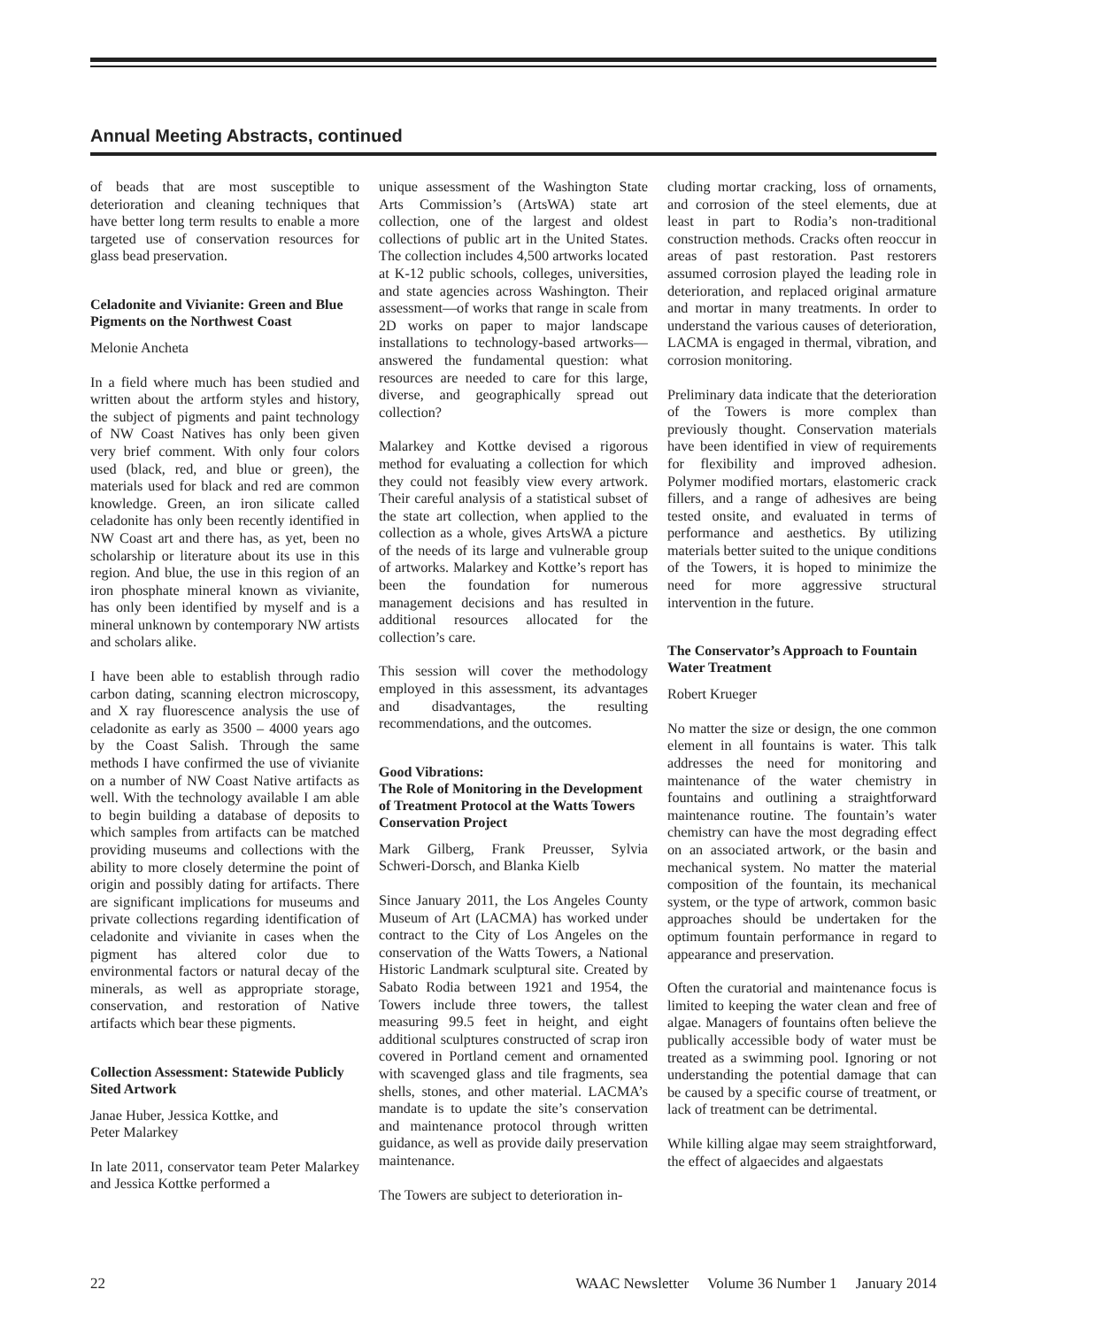Annual Meeting Abstracts, continued
of beads that are most susceptible to deterioration and cleaning techniques that have better long term results to enable a more targeted use of conservation resources for glass bead preservation.
Celadonite and Vivianite: Green and Blue Pigments on the Northwest Coast
Melonie Ancheta
In a field where much has been studied and written about the artform styles and history, the subject of pigments and paint technology of NW Coast Natives has only been given very brief comment. With only four colors used (black, red, and blue or green), the materials used for black and red are common knowledge. Green, an iron silicate called celadonite has only been recently identified in NW Coast art and there has, as yet, been no scholarship or literature about its use in this region. And blue, the use in this region of an iron phosphate mineral known as vivianite, has only been identified by myself and is a mineral unknown by contemporary NW artists and scholars alike.
I have been able to establish through radio carbon dating, scanning electron microscopy, and X ray fluorescence analysis the use of celadonite as early as 3500 – 4000 years ago by the Coast Salish. Through the same methods I have confirmed the use of vivianite on a number of NW Coast Native artifacts as well. With the technology available I am able to begin building a database of deposits to which samples from artifacts can be matched providing museums and collections with the ability to more closely determine the point of origin and possibly dating for artifacts. There are significant implications for museums and private collections regarding identification of celadonite and vivianite in cases when the pigment has altered color due to environmental factors or natural decay of the minerals, as well as appropriate storage, conservation, and restoration of Native artifacts which bear these pigments.
Collection Assessment: Statewide Publicly Sited Artwork
Janae Huber, Jessica Kottke, and
Peter Malarkey
In late 2011, conservator team Peter Malarkey and Jessica Kottke performed a
unique assessment of the Washington State Arts Commission’s (ArtsWA) state art collection, one of the largest and oldest collections of public art in the United States. The collection includes 4,500 artworks located at K-12 public schools, colleges, universities, and state agencies across Washington. Their assessment—of works that range in scale from 2D works on paper to major landscape installations to technology-based artworks—answered the fundamental question: what resources are needed to care for this large, diverse, and geographically spread out collection?
Malarkey and Kottke devised a rigorous method for evaluating a collection for which they could not feasibly view every artwork. Their careful analysis of a statistical subset of the state art collection, when applied to the collection as a whole, gives ArtsWA a picture of the needs of its large and vulnerable group of artworks. Malarkey and Kottke’s report has been the foundation for numerous management decisions and has resulted in additional resources allocated for the collection’s care.
This session will cover the methodology employed in this assessment, its advantages and disadvantages, the resulting recommendations, and the outcomes.
Good Vibrations:
The Role of Monitoring in the Development of Treatment Protocol at the Watts Towers Conservation Project
Mark Gilberg, Frank Preusser, Sylvia Schweri-Dorsch, and Blanka Kielb
Since January 2011, the Los Angeles County Museum of Art (LACMA) has worked under contract to the City of Los Angeles on the conservation of the Watts Towers, a National Historic Landmark sculptural site. Created by Sabato Rodia between 1921 and 1954, the Towers include three towers, the tallest measuring 99.5 feet in height, and eight additional sculptures constructed of scrap iron covered in Portland cement and ornamented with scavenged glass and tile fragments, sea shells, stones, and other material. LACMA’s mandate is to update the site’s conservation and maintenance protocol through written guidance, as well as provide daily preservation maintenance.
The Towers are subject to deterioration in-
cluding mortar cracking, loss of ornaments, and corrosion of the steel elements, due at least in part to Rodia’s non-traditional construction methods. Cracks often reoccur in areas of past restoration. Past restorers assumed corrosion played the leading role in deterioration, and replaced original armature and mortar in many treatments. In order to understand the various causes of deterioration, LACMA is engaged in thermal, vibration, and corrosion monitoring.
Preliminary data indicate that the deterioration of the Towers is more complex than previously thought. Conservation materials have been identified in view of requirements for flexibility and improved adhesion. Polymer modified mortars, elastomeric crack fillers, and a range of adhesives are being tested onsite, and evaluated in terms of performance and aesthetics. By utilizing materials better suited to the unique conditions of the Towers, it is hoped to minimize the need for more aggressive structural intervention in the future.
The Conservator’s Approach to Fountain Water Treatment
Robert Krueger
No matter the size or design, the one common element in all fountains is water. This talk addresses the need for monitoring and maintenance of the water chemistry in fountains and outlining a straightforward maintenance routine. The fountain’s water chemistry can have the most degrading effect on an associated artwork, or the basin and mechanical system. No matter the material composition of the fountain, its mechanical system, or the type of artwork, common basic approaches should be undertaken for the optimum fountain performance in regard to appearance and preservation.
Often the curatorial and maintenance focus is limited to keeping the water clean and free of algae. Managers of fountains often believe the publically accessible body of water must be treated as a swimming pool. Ignoring or not understanding the potential damage that can be caused by a specific course of treatment, or lack of treatment can be detrimental.
While killing algae may seem straightforward, the effect of algaecides and algaestats
22 WAAC Newsletter Volume 36 Number 1 January 2014